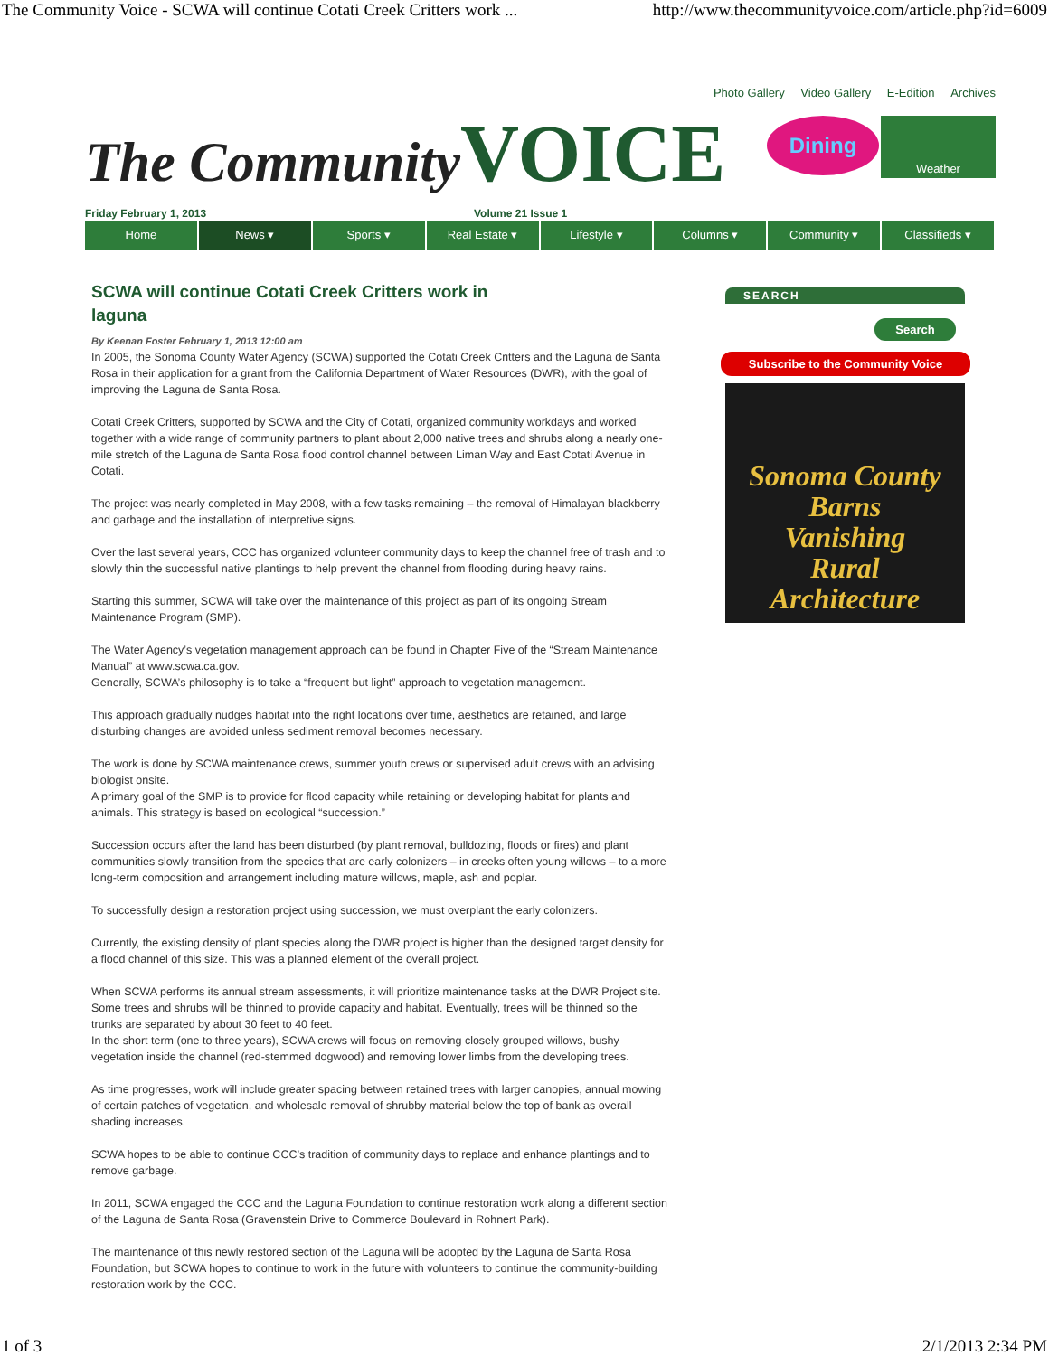The Community Voice - SCWA will continue Cotati Creek Critters work ... http://www.thecommunityvoice.com/article.php?id=6009
Photo Gallery Video Gallery E-Edition Archives
The Community VOICE
Dining Weather
Friday February 1, 2013 Volume 21 Issue 1
Home News ▾ Sports ▾ Real Estate ▾ Lifestyle ▾ Columns ▾ Community ▾ Classifieds ▾
SCWA will continue Cotati Creek Critters work in laguna
By Keenan Foster February 1, 2013 12:00 am
In 2005, the Sonoma County Water Agency (SCWA) supported the Cotati Creek Critters and the Laguna de Santa Rosa in their application for a grant from the California Department of Water Resources (DWR), with the goal of improving the Laguna de Santa Rosa.
Cotati Creek Critters, supported by SCWA and the City of Cotati, organized community workdays and worked together with a wide range of community partners to plant about 2,000 native trees and shrubs along a nearly one-mile stretch of the Laguna de Santa Rosa flood control channel between Liman Way and East Cotati Avenue in Cotati.
The project was nearly completed in May 2008, with a few tasks remaining – the removal of Himalayan blackberry and garbage and the installation of interpretive signs.
Over the last several years, CCC has organized volunteer community days to keep the channel free of trash and to slowly thin the successful native plantings to help prevent the channel from flooding during heavy rains.
Starting this summer, SCWA will take over the maintenance of this project as part of its ongoing Stream Maintenance Program (SMP).
The Water Agency’s vegetation management approach can be found in Chapter Five of the “Stream Maintenance Manual” at www.scwa.ca.gov.
Generally, SCWA’s philosophy is to take a “frequent but light” approach to vegetation management.
This approach gradually nudges habitat into the right locations over time, aesthetics are retained, and large disturbing changes are avoided unless sediment removal becomes necessary.
The work is done by SCWA maintenance crews, summer youth crews or supervised adult crews with an advising biologist onsite.
A primary goal of the SMP is to provide for flood capacity while retaining or developing habitat for plants and animals. This strategy is based on ecological “succession.”
Succession occurs after the land has been disturbed (by plant removal, bulldozing, floods or fires) and plant communities slowly transition from the species that are early colonizers – in creeks often young willows – to a more long-term composition and arrangement including mature willows, maple, ash and poplar.
To successfully design a restoration project using succession, we must overplant the early colonizers.
Currently, the existing density of plant species along the DWR project is higher than the designed target density for a flood channel of this size. This was a planned element of the overall project.
When SCWA performs its annual stream assessments, it will prioritize maintenance tasks at the DWR Project site. Some trees and shrubs will be thinned to provide capacity and habitat. Eventually, trees will be thinned so the trunks are separated by about 30 feet to 40 feet.
In the short term (one to three years), SCWA crews will focus on removing closely grouped willows, bushy vegetation inside the channel (red-stemmed dogwood) and removing lower limbs from the developing trees.
As time progresses, work will include greater spacing between retained trees with larger canopies, annual mowing of certain patches of vegetation, and wholesale removal of shrubby material below the top of bank as overall shading increases.
SCWA hopes to be able to continue CCC’s tradition of community days to replace and enhance plantings and to remove garbage.
In 2011, SCWA engaged the CCC and the Laguna Foundation to continue restoration work along a different section of the Laguna de Santa Rosa (Gravenstein Drive to Commerce Boulevard in Rohnert Park).
The maintenance of this newly restored section of the Laguna will be adopted by the Laguna de Santa Rosa Foundation, but SCWA hopes to continue to work in the future with volunteers to continue the community-building restoration work by the CCC.
SEARCH
Search
Subscribe to the Community Voice
Sonoma County Barns
Vanishing
Rural
Architecture
1 of 3 2/1/2013 2:34 PM